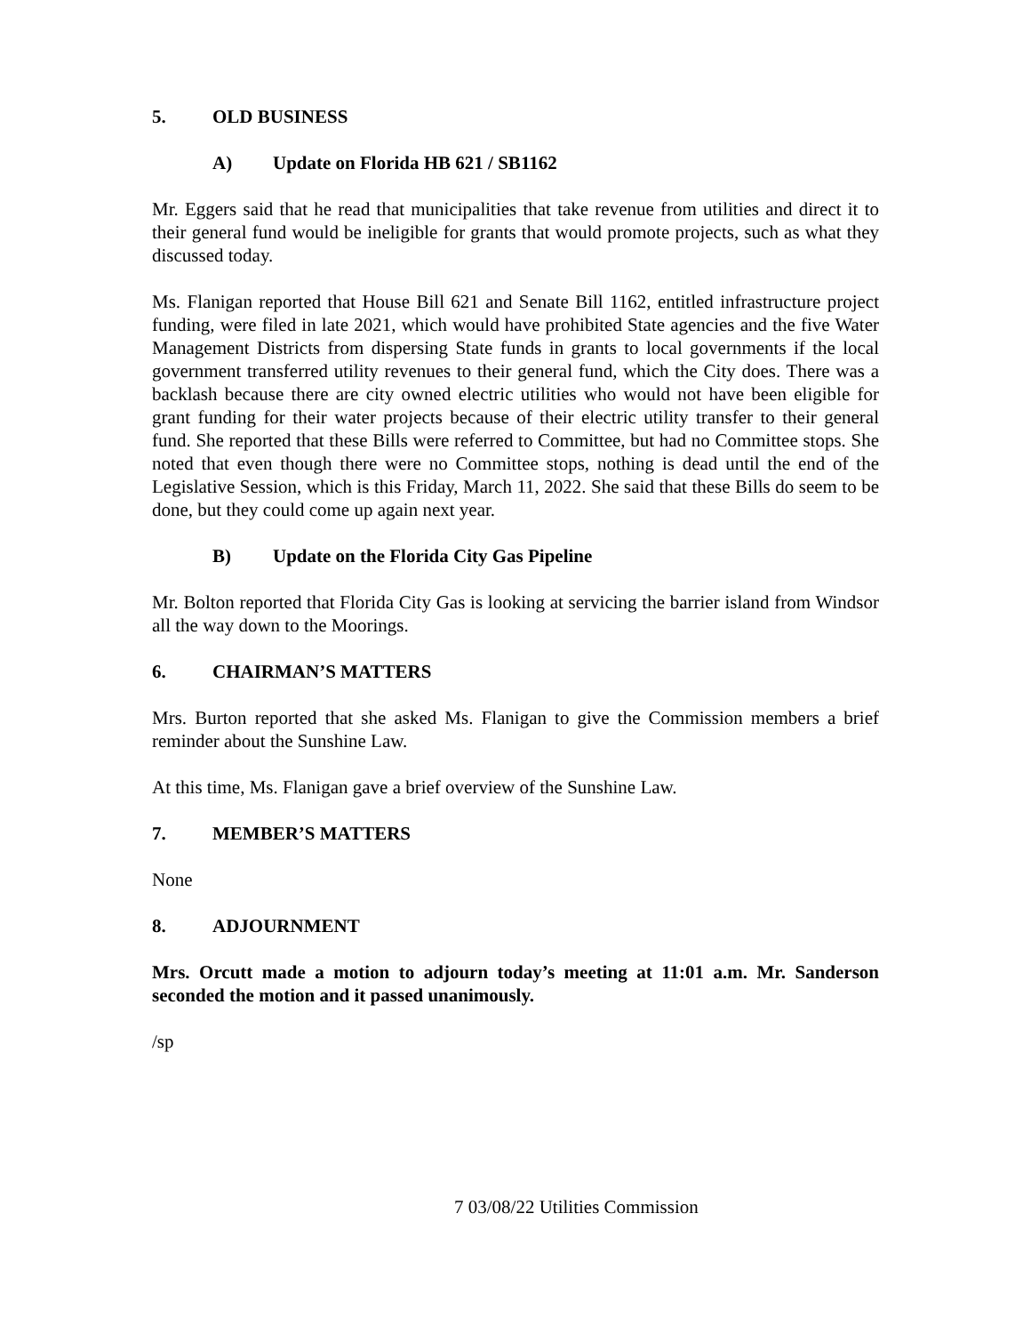5. OLD BUSINESS
A) Update on Florida HB 621 / SB1162
Mr. Eggers said that he read that municipalities that take revenue from utilities and direct it to their general fund would be ineligible for grants that would promote projects, such as what they discussed today.
Ms. Flanigan reported that House Bill 621 and Senate Bill 1162, entitled infrastructure project funding, were filed in late 2021, which would have prohibited State agencies and the five Water Management Districts from dispersing State funds in grants to local governments if the local government transferred utility revenues to their general fund, which the City does. There was a backlash because there are city owned electric utilities who would not have been eligible for grant funding for their water projects because of their electric utility transfer to their general fund. She reported that these Bills were referred to Committee, but had no Committee stops. She noted that even though there were no Committee stops, nothing is dead until the end of the Legislative Session, which is this Friday, March 11, 2022. She said that these Bills do seem to be done, but they could come up again next year.
B) Update on the Florida City Gas Pipeline
Mr. Bolton reported that Florida City Gas is looking at servicing the barrier island from Windsor all the way down to the Moorings.
6. CHAIRMAN’S MATTERS
Mrs. Burton reported that she asked Ms. Flanigan to give the Commission members a brief reminder about the Sunshine Law.
At this time, Ms. Flanigan gave a brief overview of the Sunshine Law.
7. MEMBER’S MATTERS
None
8. ADJOURNMENT
Mrs. Orcutt made a motion to adjourn today’s meeting at 11:01 a.m. Mr. Sanderson seconded the motion and it passed unanimously.
/sp
7 03/08/22 Utilities Commission